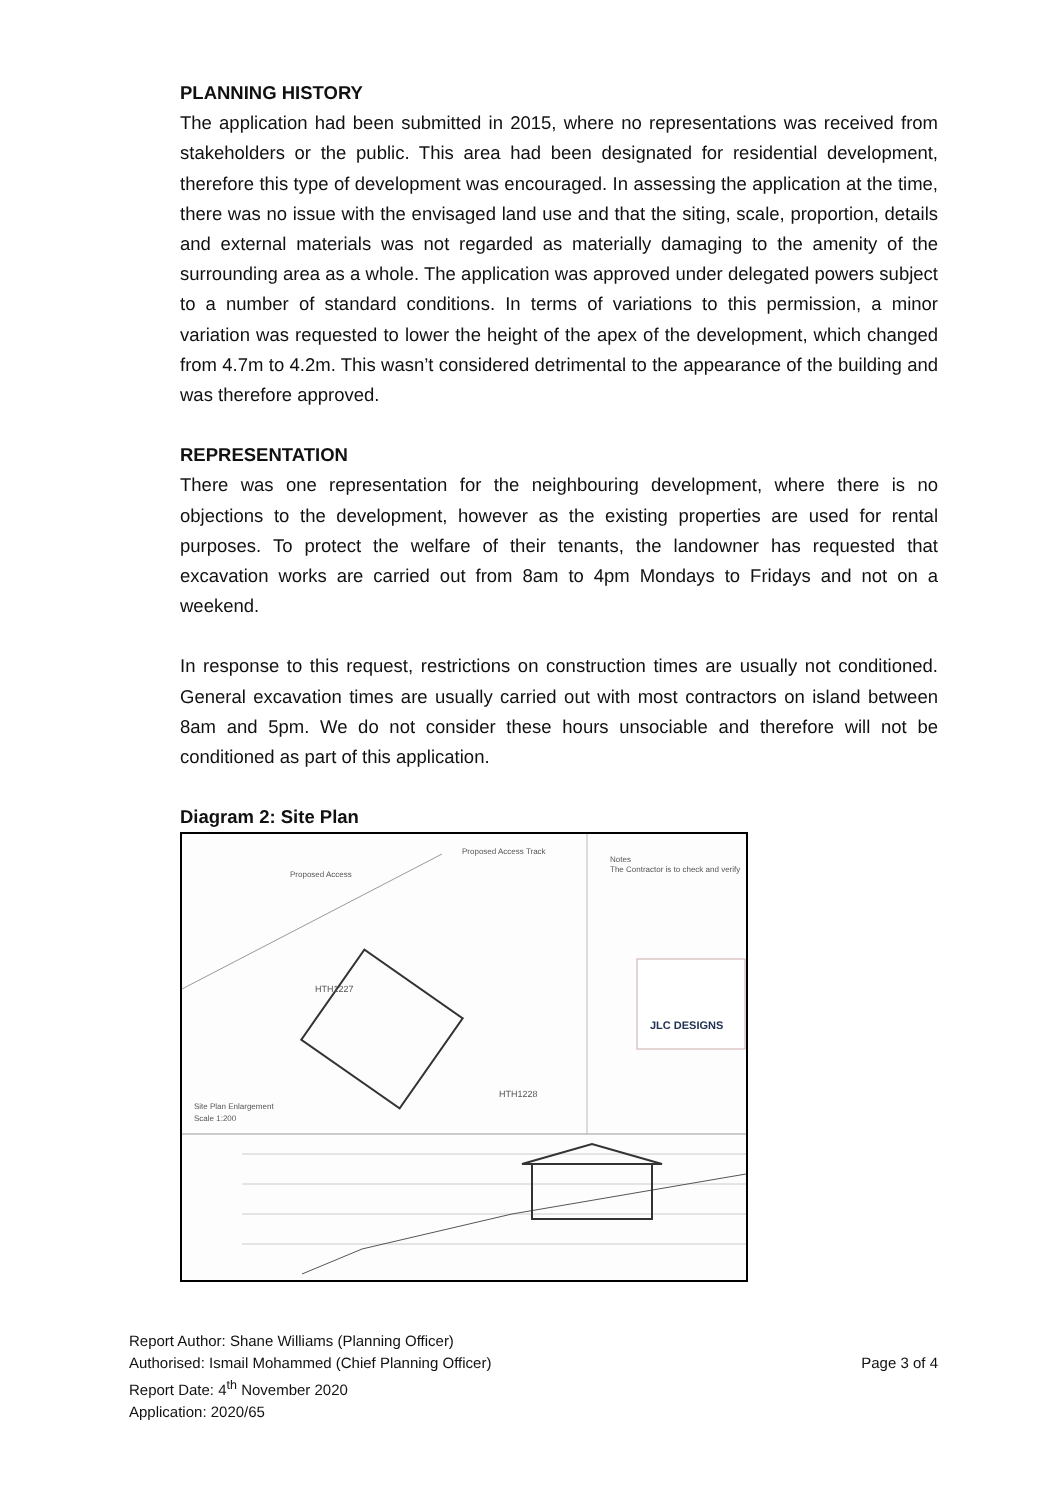PLANNING HISTORY
The application had been submitted in 2015, where no representations was received from stakeholders or the public. This area had been designated for residential development, therefore this type of development was encouraged. In assessing the application at the time, there was no issue with the envisaged land use and that the siting, scale, proportion, details and external materials was not regarded as materially damaging to the amenity of the surrounding area as a whole. The application was approved under delegated powers subject to a number of standard conditions. In terms of variations to this permission, a minor variation was requested to lower the height of the apex of the development, which changed from 4.7m to 4.2m. This wasn’t considered detrimental to the appearance of the building and was therefore approved.
REPRESENTATION
There was one representation for the neighbouring development, where there is no objections to the development, however as the existing properties are used for rental purposes. To protect the welfare of their tenants, the landowner has requested that excavation works are carried out from 8am to 4pm Mondays to Fridays and not on a weekend.
In response to this request, restrictions on construction times are usually not conditioned. General excavation times are usually carried out with most contractors on island between 8am and 5pm. We do not consider these hours unsociable and therefore will not be conditioned as part of this application.
Diagram 2: Site Plan
Proposed Access
Proposed Access Track
HTH1227
HTH1228
Site Plan Enlargement
Scale 1:200
Notes
The Contractor is to check and verify
JLC DESIGNS
Report Author: Shane Williams (Planning Officer)
Authorised: Ismail Mohammed (Chief Planning Officer) Page 3 of 4
Report Date: 4<sup>th</sup> November 2020
Application: 2020/65